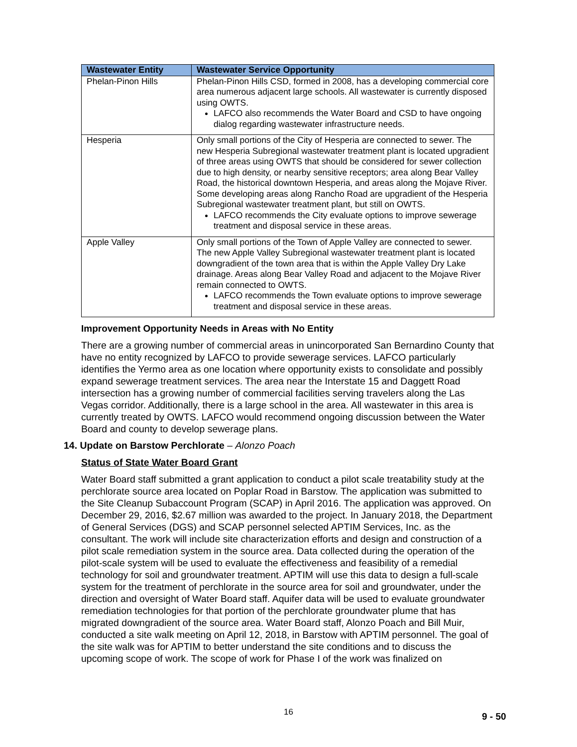| Wastewater Entity | Wastewater Service Opportunity |
| --- | --- |
| Phelan-Pinon Hills | Phelan-Pinon Hills CSD, formed in 2008, has a developing commercial core area numerous adjacent large schools. All wastewater is currently disposed using OWTS. LAFCO also recommends the Water Board and CSD to have ongoing dialog regarding wastewater infrastructure needs. |
| Hesperia | Only small portions of the City of Hesperia are connected to sewer. The new Hesperia Subregional wastewater treatment plant is located upgradient of three areas using OWTS that should be considered for sewer collection due to high density, or nearby sensitive receptors; area along Bear Valley Road, the historical downtown Hesperia, and areas along the Mojave River. Some developing areas along Rancho Road are upgradient of the Hesperia Subregional wastewater treatment plant, but still on OWTS. LAFCO recommends the City evaluate options to improve sewerage treatment and disposal service in these areas. |
| Apple Valley | Only small portions of the Town of Apple Valley are connected to sewer. The new Apple Valley Subregional wastewater treatment plant is located downgradient of the town area that is within the Apple Valley Dry Lake drainage. Areas along Bear Valley Road and adjacent to the Mojave River remain connected to OWTS. LAFCO recommends the Town evaluate options to improve sewerage treatment and disposal service in these areas. |
Improvement Opportunity Needs in Areas with No Entity
There are a growing number of commercial areas in unincorporated San Bernardino County that have no entity recognized by LAFCO to provide sewerage services. LAFCO particularly identifies the Yermo area as one location where opportunity exists to consolidate and possibly expand sewerage treatment services. The area near the Interstate 15 and Daggett Road intersection has a growing number of commercial facilities serving travelers along the Las Vegas corridor. Additionally, there is a large school in the area. All wastewater in this area is currently treated by OWTS. LAFCO would recommend ongoing discussion between the Water Board and county to develop sewerage plans.
14. Update on Barstow Perchlorate – Alonzo Poach
Status of State Water Board Grant
Water Board staff submitted a grant application to conduct a pilot scale treatability study at the perchlorate source area located on Poplar Road in Barstow. The application was submitted to the Site Cleanup Subaccount Program (SCAP) in April 2016. The application was approved. On December 29, 2016, $2.67 million was awarded to the project. In January 2018, the Department of General Services (DGS) and SCAP personnel selected APTIM Services, Inc. as the consultant. The work will include site characterization efforts and design and construction of a pilot scale remediation system in the source area. Data collected during the operation of the pilot-scale system will be used to evaluate the effectiveness and feasibility of a remedial technology for soil and groundwater treatment. APTIM will use this data to design a full-scale system for the treatment of perchlorate in the source area for soil and groundwater, under the direction and oversight of Water Board staff. Aquifer data will be used to evaluate groundwater remediation technologies for that portion of the perchlorate groundwater plume that has migrated downgradient of the source area. Water Board staff, Alonzo Poach and Bill Muir, conducted a site walk meeting on April 12, 2018, in Barstow with APTIM personnel. The goal of the site walk was for APTIM to better understand the site conditions and to discuss the upcoming scope of work. The scope of work for Phase I of the work was finalized on
16 9 - 50